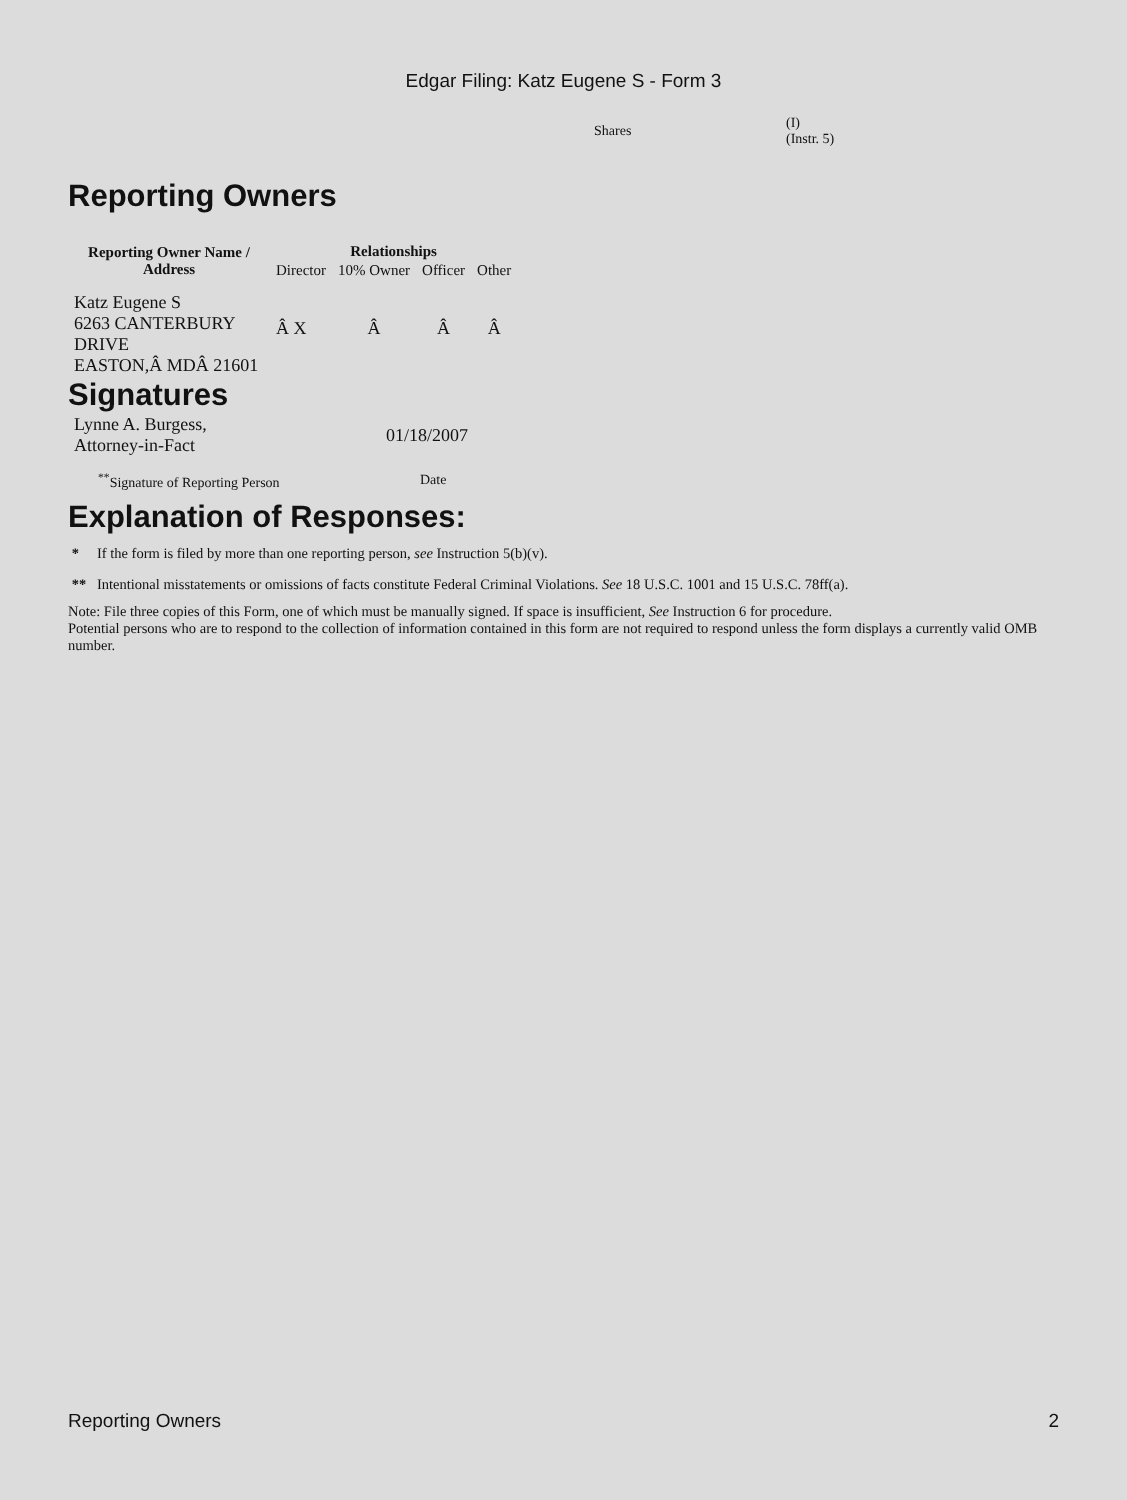Edgar Filing: Katz Eugene S - Form 3
| Shares | (I) (Instr. 5) |
Reporting Owners
| Reporting Owner Name / Address | Relationships | | | |
| --- | --- | --- | --- | --- |
| | Director | 10% Owner | Officer | Other |
| Katz Eugene S 6263 CANTERBURY DRIVE EASTON,Â MDÂ 21601 | Â X | Â | Â | Â |
Signatures
| Lynne A. Burgess, Attorney-in-Fact | 01/18/2007 |
| <sup>**</sup> Signature of Reporting Person | Date |
Explanation of Responses:
* If the form is filed by more than one reporting person, see Instruction 5(b)(v).
** Intentional misstatements or omissions of facts constitute Federal Criminal Violations. See 18 U.S.C. 1001 and 15 U.S.C. 78ff(a).
Note: File three copies of this Form, one of which must be manually signed. If space is insufficient, See Instruction 6 for procedure.
Potential persons who are to respond to the collection of information contained in this form are not required to respond unless the form displays a currently valid OMB number.
Reporting Owners 2